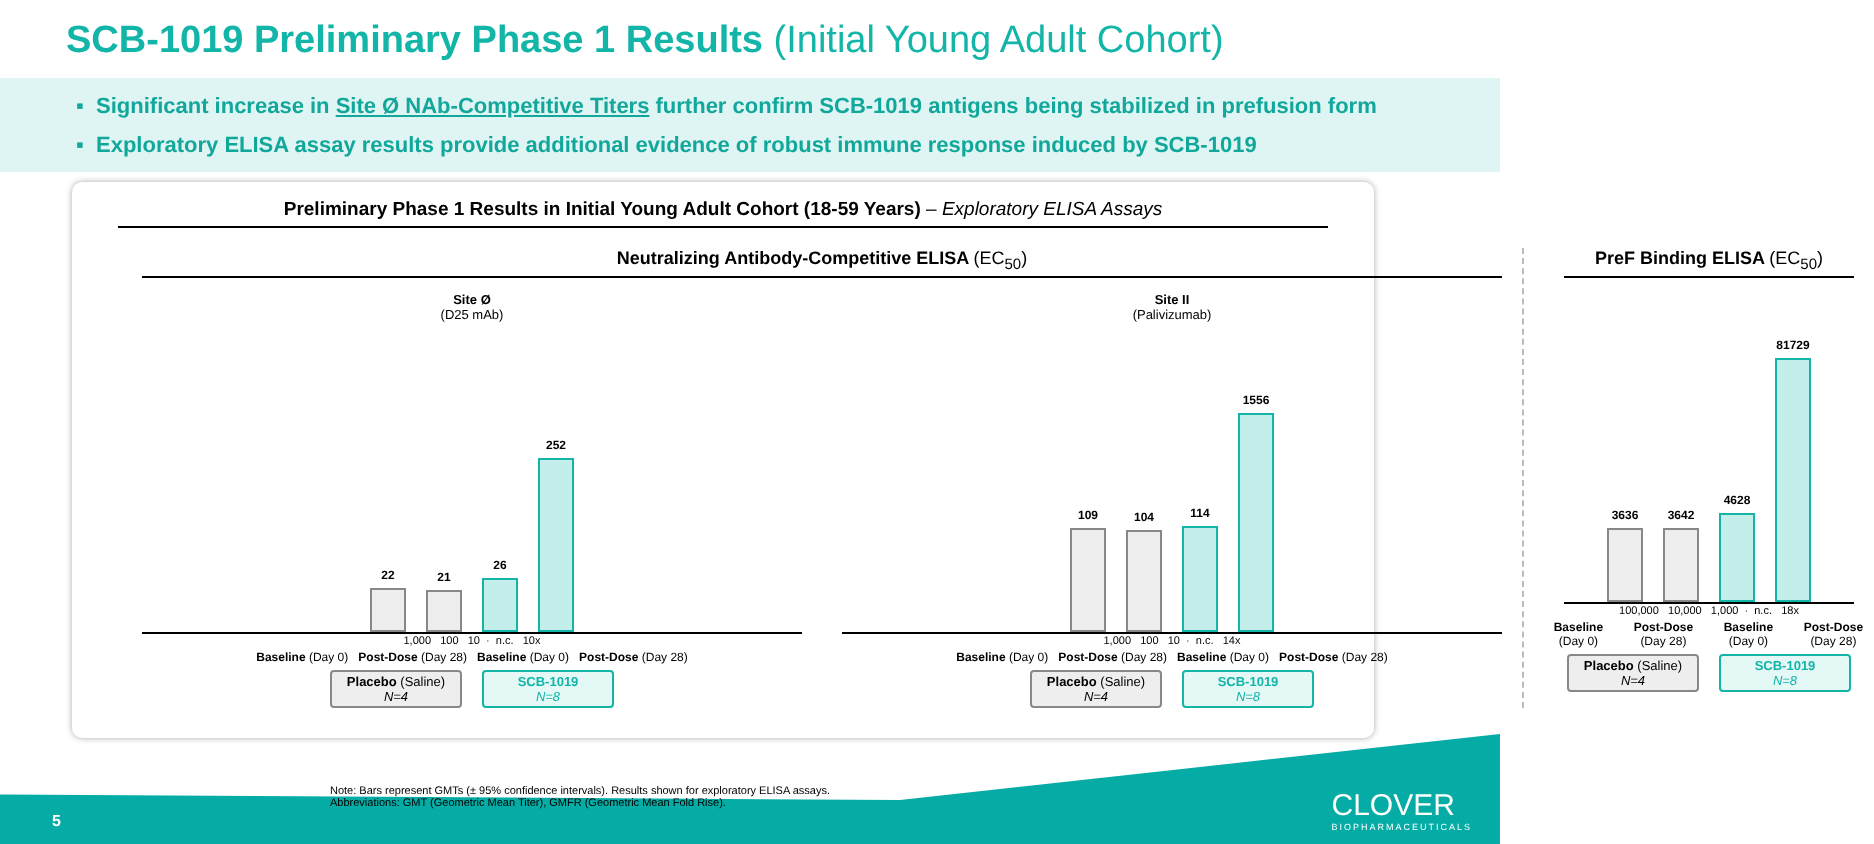SCB-1019 Preliminary Phase 1 Results (Initial Young Adult Cohort)
▪ Significant increase in Site Ø NAb-Competitive Titers further confirm SCB-1019 antigens being stabilized in prefusion form
▪ Exploratory ELISA assay results provide additional evidence of robust immune response induced by SCB-1019
Preliminary Phase 1 Results in Initial Young Adult Cohort (18-59 Years) – Exploratory ELISA Assays
Neutralizing Antibody-Competitive ELISA (EC<sub>50</sub>)
Site Ø
(D25 mAb)
22
21
26
252
1,000 100 10 · n.c. 10x
Baseline (Day 0) Post-Dose (Day 28) Baseline (Day 0) Post-Dose (Day 28)
Placebo (Saline)
N=4
SCB-1019
N=8
Site II
(Palivizumab)
109
104
114
1556
1,000 100 10 · n.c. 14x
Baseline (Day 0) Post-Dose (Day 28) Baseline (Day 0) Post-Dose (Day 28)
Placebo (Saline)
N=4
SCB-1019
N=8
PreF Binding ELISA (EC<sub>50</sub>)
3636
3642
4628
81729
100,000 10,000 1,000 · n.c. 18x
Baseline (Day 0) Post-Dose (Day 28) Baseline (Day 0) Post-Dose (Day 28)
Placebo (Saline)
N=4
SCB-1019
N=8
Note: Bars represent GMTs (± 95% confidence intervals). Results shown for exploratory ELISA assays.
Abbreviations: GMT (Geometric Mean Titer), GMFR (Geometric Mean Fold Rise).
5 CLOVER
BIOPHARMACEUTICALS